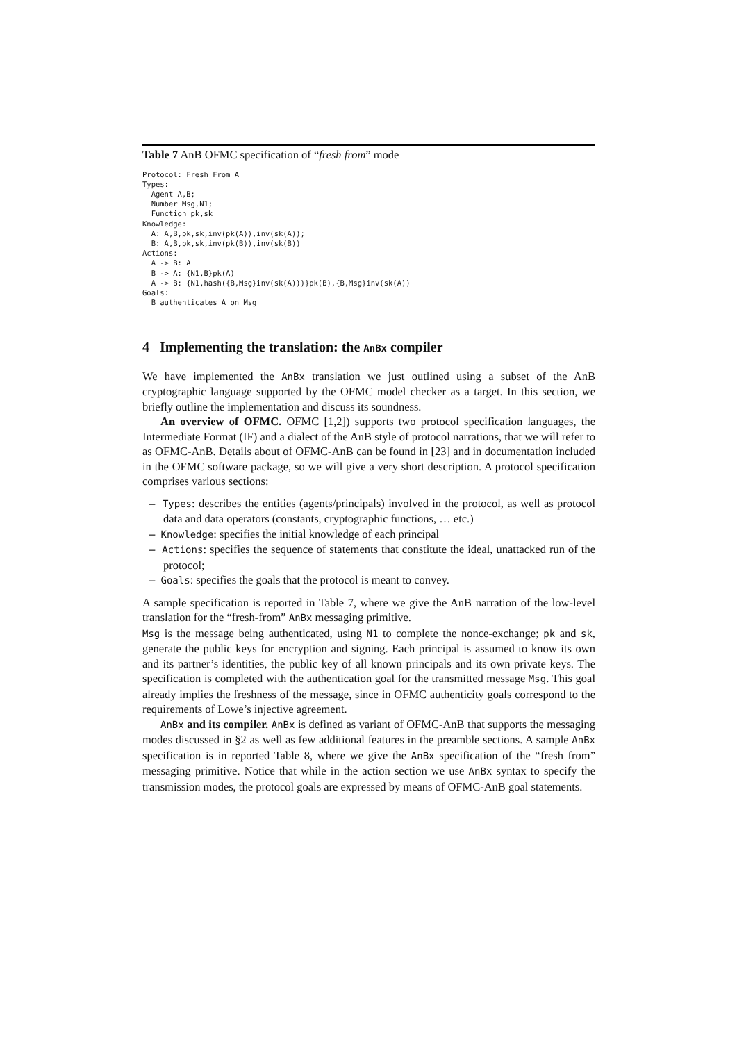Table 7 AnB OFMC specification of “fresh from” mode
Protocol: Fresh_From_A
Types:
  Agent A,B;
  Number Msg,N1;
  Function pk,sk
Knowledge:
  A: A,B,pk,sk,inv(pk(A)),inv(sk(A));
  B: A,B,pk,sk,inv(pk(B)),inv(sk(B))
Actions:
  A -> B: A
  B -> A: {N1,B}pk(A)
  A -> B: {N1,hash({B,Msg}inv(sk(A)))}pk(B),{B,Msg}inv(sk(A))
Goals:
  B authenticates A on Msg
4 Implementing the translation: the AnBx compiler
We have implemented the AnBx translation we just outlined using a subset of the AnB cryptographic language supported by the OFMC model checker as a target. In this section, we briefly outline the implementation and discuss its soundness.
An overview of OFMC. OFMC [1,2]) supports two protocol specification languages, the Intermediate Format (IF) and a dialect of the AnB style of protocol narrations, that we will refer to as OFMC-AnB. Details about of OFMC-AnB can be found in [23] and in documentation included in the OFMC software package, so we will give a very short description. A protocol specification comprises various sections:
– Types: describes the entities (agents/principals) involved in the protocol, as well as protocol data and data operators (constants, cryptographic functions, … etc.)
– Knowledge: specifies the initial knowledge of each principal
– Actions: specifies the sequence of statements that constitute the ideal, unattacked run of the protocol;
– Goals: specifies the goals that the protocol is meant to convey.
A sample specification is reported in Table 7, where we give the AnB narration of the low-level translation for the “fresh-from” AnBx messaging primitive.
Msg is the message being authenticated, using N1 to complete the nonce-exchange; pk and sk, generate the public keys for encryption and signing. Each principal is assumed to know its own and its partner’s identities, the public key of all known principals and its own private keys. The specification is completed with the authentication goal for the transmitted message Msg. This goal already implies the freshness of the message, since in OFMC authenticity goals correspond to the requirements of Lowe’s injective agreement.
AnBx and its compiler. AnBx is defined as variant of OFMC-AnB that supports the messaging modes discussed in §2 as well as few additional features in the preamble sections. A sample AnBx specification is in reported Table 8, where we give the AnBx specification of the “fresh from” messaging primitive. Notice that while in the action section we use AnBx syntax to specify the transmission modes, the protocol goals are expressed by means of OFMC-AnB goal statements.